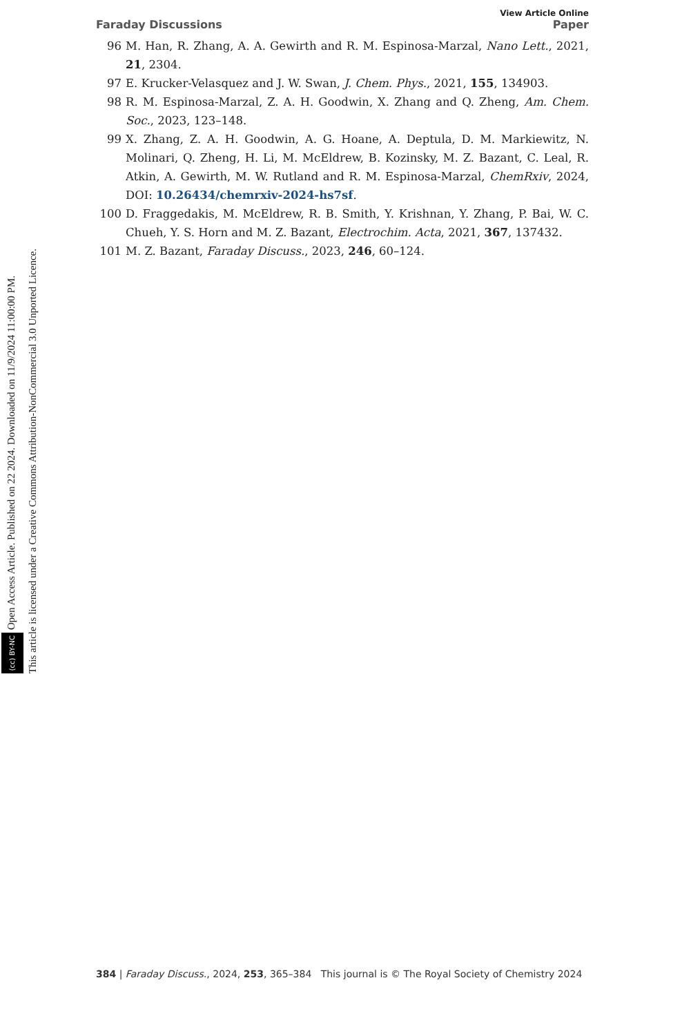(cc) BY-NC Open Access Article. Published on 22 2024. Downloaded on 11/9/2024 11:00:00 PM.
This article is licensed under a Creative Commons Attribution-NonCommercial 3.0 Unported Licence.
View Article Online
Faraday Discussions Paper
96 M. Han, R. Zhang, A. A. Gewirth and R. M. Espinosa-Marzal, Nano Lett., 2021, 21, 2304.
97 E. Krucker-Velasquez and J. W. Swan, J. Chem. Phys., 2021, 155, 134903.
98 R. M. Espinosa-Marzal, Z. A. H. Goodwin, X. Zhang and Q. Zheng, Am. Chem. Soc., 2023, 123–148.
99 X. Zhang, Z. A. H. Goodwin, A. G. Hoane, A. Deptula, D. M. Markiewitz, N. Molinari, Q. Zheng, H. Li, M. McEldrew, B. Kozinsky, M. Z. Bazant, C. Leal, R. Atkin, A. Gewirth, M. W. Rutland and R. M. Espinosa-Marzal, ChemRxiv, 2024, DOI: 10.26434/chemrxiv-2024-hs7sf.
100 D. Fraggedakis, M. McEldrew, R. B. Smith, Y. Krishnan, Y. Zhang, P. Bai, W. C. Chueh, Y. S. Horn and M. Z. Bazant, Electrochim. Acta, 2021, 367, 137432.
101 M. Z. Bazant, Faraday Discuss., 2023, 246, 60–124.
384 | Faraday Discuss., 2024, 253, 365–384 This journal is © The Royal Society of Chemistry 2024